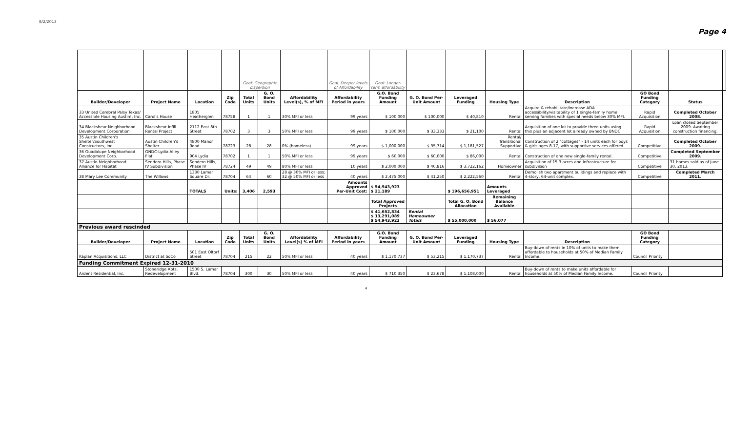8/2/2013 Page 4
| | | | | Goal: Geographic dispersion | | | Goal: Deeper levels of Affordability | Goal: Longer-term affordability | | | | | | | |
| Builder/Developer | Project Name | Location | Zip Code | Total Units | G. O. Bond Units | Affordability Level(s), % of MFI | Affordability Period in years | G.O. Bond Funding Amount | G. O. Bond Per-Unit Amount | Leveraged Funding | Housing Type | Description | GO Bond Funding Category | Status | |
| 33 United Cerebral Palsy Texas/ Accessible Housing Austin!, Inc. | Carol's House | 1805 Heatherglen | 78758 | 1 | 1 | 30% MFI or less | 99 years | $ 100,000 | $ 100,000 | $ 40,810 | Rental | Acquire & rehabilitate/increase ADA accessibility/visitability of 1 single-family home serving families with special needs below 30% MFI. | Rapid Acquisition | Completed October 2008. | |
| 34 Blackshear Neighborhood Development Corporation | Blackshear Infill Rental Project | 2112 East 8th Street | 78702 | 3 | 3 | 50% MFI or less | 99 years | $ 100,000 | $ 33,333 | $ 21,100 | Rental | Acquisition of one lot to provide three units using this plus an adjacent lot already owned by BNDC. | Rapid Acquisition | Loan closed September 2009. Awaiting construction financing. | |
| 35 Austin Children's Shelter/Southwest Constructors, Inc. | Austin Children's Shelter | 4800 Manor Road | 78723 | 28 | 28 | 0% (homeless) | 99 years | $ 1,000,000 | $ 35,714 | $ 1,181,527 | Rental/ Transitional Supportive | Construction of 2 "cottages" - 14 units each for boys & girls ages 8-17, with supportive services offered. | Competitive | Completed October 2009. | |
| 36 Guadalupe Neighborhood Development Corp. | GNDC-Lydia Alley Flat | 904 Lydia | 78702 | 1 | 1 | 50% MFI or less | 99 years | $ 60,000 | $ 60,000 | $ 86,000 | Rental | Construction of one new single-family rental. | Competitive | Completed September 2009. | |
| 37 Austin Neighborhood Alliance for Habitat | Sendero Hills, Phase IV Subdivision | Sendero Hills, Phase IV | 78724 | 49 | 49 | 80% MFI or less | 10 years | $ 2,000,000 | $ 40,816 | $ 3,722,162 | Homeowner | Acquisition of 15.3 acres and infrastructure for subdivision | Competitive | 31 homes sold as of June 30, 2013. | |
| 38 Mary Lee Community | The Willows | 1330 Lamar Square Dr. | 78704 | 64 | 60 | 28 @ 30% MFI or less; 32 @ 50% MFI or less | 40 years | $ 2,475,000 | $ 41,250 | $ 2,222,560 | Rental | Demolish two apartment buildings and replace with 4-story, 64-unit complex. | Competitive | Completed March 2011. | |
| | | TOTALS | Units: | 3,406 | 2,593 | | Amounts Approved Per-Unit Cost: | $ 54,943,923 $ 21,189 | | $ 196,656,951 | Amounts Leveraged | | | | |
| | | | | | | | | Total Approved Projects | | Total G. O. Bond Allocation | Remaining Balance Available | | | | |
| | | | | | | | | $ 41,652,834 $ 13,291,089 $ 54,943,923 | Rental Homeowner Totals | $ 55,000,000 | $ 56,077 | | | | |
| Previous award rescinded | | | | | | | | | | | | | | | |
| Builder/Developer | Project Name | Location | Zip Code | Total Units | G. O. Bond Units | Affordability Level(s) % of MFI | Affordability Period in years | G.O. Bond Funding Amount | G. O. Bond Per-Unit Amount | Leveraged Funding | Housing Type | Description | GO Bond Funding Category | | |
| Kaplan Acquisitions, LLC | District at SoCo | 501 East Oltorf Street | 78704 | 215 | 22 | 50% MFI or less | 40 years | $ 1,170,737 | $ 53,215 | $ 1,170,737 | Rental | Buy-down of rents in 10% of units to make them affordable to households at 50% of Median Family Income. | Council Priority | | |
| Funding Commitment Expired 12-31-2010 | | | | | | | | | | | | | | | |
| Ardent Residential, Inc. | Stoneridge Apts. Redevelopment | 1500 S. Lamar Blvd. | 78704 | 300 | 30 | 50% MFI or less | 40 years | $ 710,350 | $ 23,678 | $ 1,108,000 | Rental | Buy-down of rents to make units affordable for households at 50% of Median Family Income. | Council Priority | | |
4